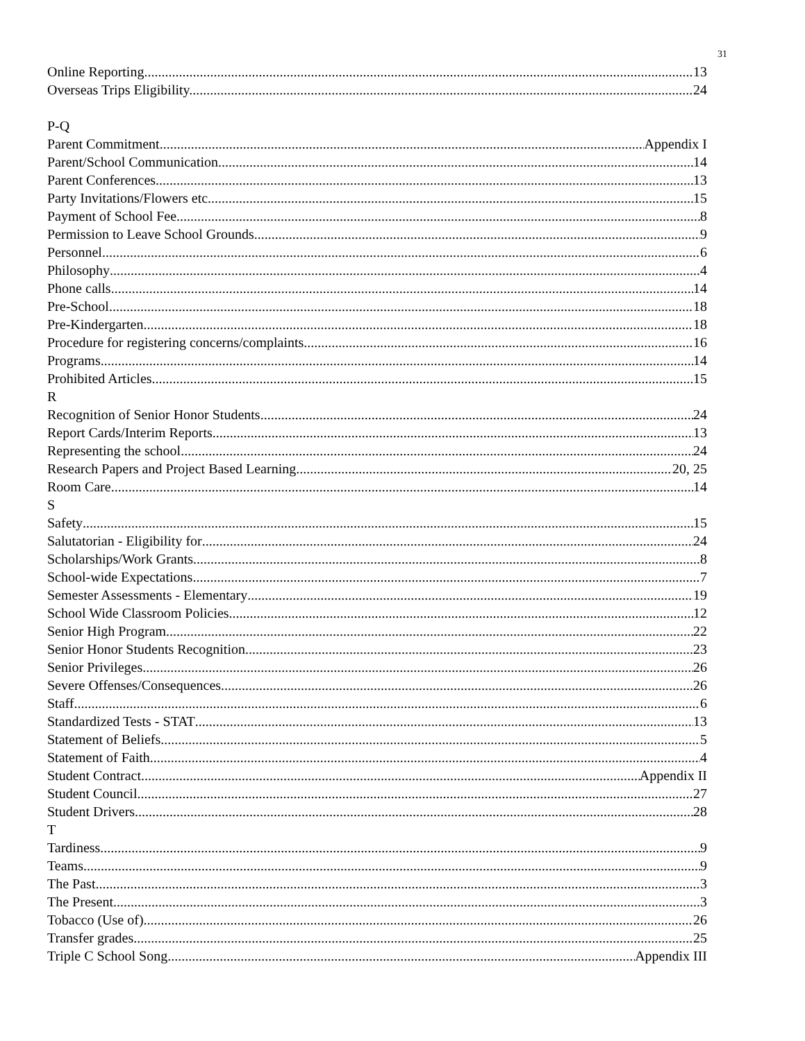31
Online Reporting 13
Overseas Trips Eligibility. 24
P-Q
Parent Commitment Appendix I
Parent/School Communication 14
Parent Conferences 13
Party Invitations/Flowers etc. 15
Payment of School Fee 8
Permission to Leave School Grounds 9
Personnel 6
Philosophy 4
Phone calls 14
Pre-School 18
Pre-Kindergarten 18
Procedure for registering concerns/complaints 16
Programs 14
Prohibited Articles 15
R
Recognition of Senior Honor Students 24
Report Cards/Interim Reports 13
Representing the school 24
Research Papers and Project Based Learning 20, 25
Room Care 14
S
Safety 15
Salutatorian - Eligibility for 24
Scholarships/Work Grants 8
School-wide Expectations 7
Semester Assessments - Elementary 19
School Wide Classroom Policies 12
Senior High Program 22
Senior Honor Students Recognition 23
Senior Privileges 26
Severe Offenses/Consequences 26
Staff 6
Standardized Tests - STAT 13
Statement of Beliefs 5
Statement of Faith 4
Student Contract Appendix II
Student Council 27
Student Drivers 28
T
Tardiness 9
Teams 9
The Past 3
The Present 3
Tobacco (Use of) 26
Transfer grades 25
Triple C School Song Appendix III